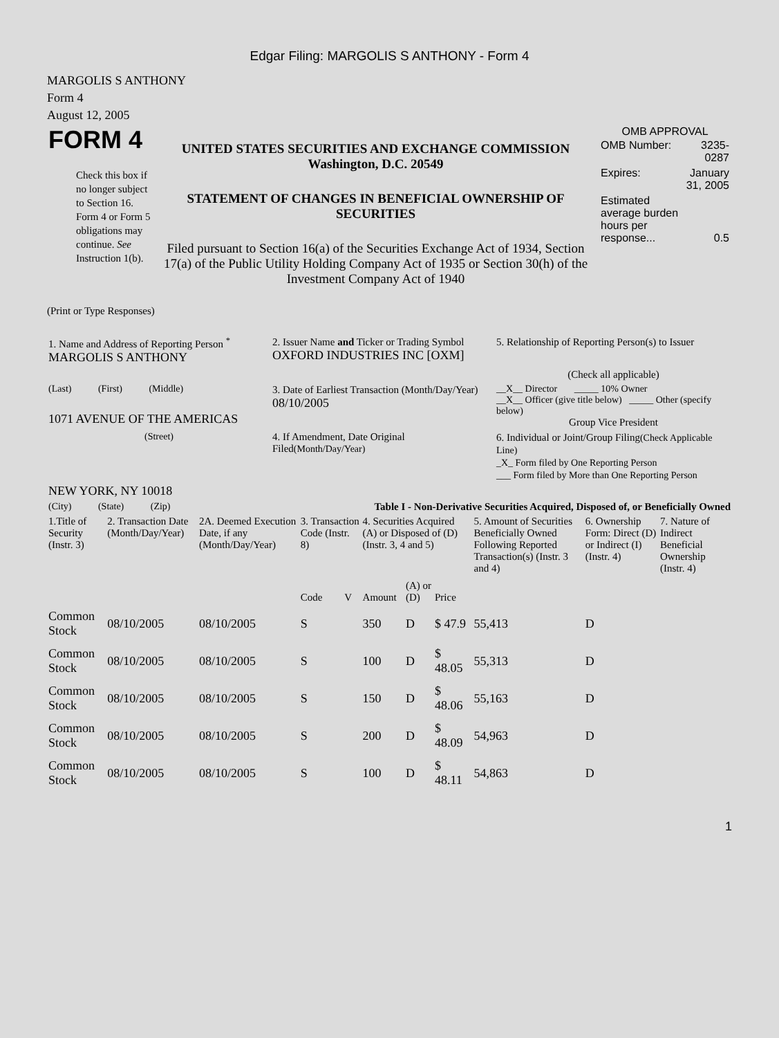Edgar Filing: MARGOLIS S ANTHONY - Form 4
MARGOLIS S ANTHONY
Form 4
August 12, 2005
| FORM 4 Check this box if no longer subject to Section 16. Form 4 or Form 5 obligations may continue. See Instruction 1(b). | UNITED STATES SECURITIES AND EXCHANGE COMMISSION Washington, D.C. 20549 STATEMENT OF CHANGES IN BENEFICIAL OWNERSHIP OF SECURITIES Filed pursuant to Section 16(a) of the Securities Exchange Act of 1934, Section 17(a) of the Public Utility Holding Company Act of 1935 or Section 30(h) of the Investment Company Act of 1940 | OMB APPROVAL / OMB Number: / 3235-0287 / / Expires: / January 31, 2005 / / Estimated average burden hours per response... / 0.5 / |
(Print or Type Responses)
| 1. Name and Address of Reporting Person <sup>*</sup> MARGOLIS S ANTHONY | 2. Issuer Name and Ticker or Trading Symbol OXFORD INDUSTRIES INC [OXM] | 5. Relationship of Reporting Person(s) to Issuer (Check all applicable) |
| (Last) (First) (Middle) 1071 AVENUE OF THE AMERICAS | 3. Date of Earliest Transaction (Month/Day/Year) 08/10/2005 | __X__ Director _____ 10% Owner __X__ Officer (give title below) _____ Other (specify below) Group Vice President |
| (Street) NEW YORK, NY 10018 | 4. If Amendment, Date Original Filed (Month/Day/Year) | 6. Individual or Joint/Group Filing (Check Applicable Line) _X_ Form filed by One Reporting Person ___ Form filed by More than One Reporting Person |
| (City) (State) (Zip) | Table I - Non-Derivative Securities Acquired, Disposed of, or Beneficially Owned | |
| 1.Title of Security (Instr. 3) | 2. Transaction Date (Month/Day/Year) | 2A. Deemed Execution Date, if any (Month/Day/Year) | 3. Transaction Code (Instr. 8) | | 4. Securities Acquired (A) or Disposed of (D) (Instr. 3, 4 and 5) | | | 5. Amount of Securities Beneficially Owned Following Reported Transaction(s) (Instr. 3 and 4) | 6. Ownership Form: Direct (D) or Indirect (I) (Instr. 4) | 7. Nature of Indirect Beneficial Ownership (Instr. 4) |
| --- | --- | --- | --- | --- | --- | --- | --- | --- | --- | --- |
| | | | Code | V | Amount | (A) or (D) | Price | | | |
| Common Stock | 08/10/2005 | 08/10/2005 | S | | 350 | D | $ 47.9 | 55,413 | D | |
| Common Stock | 08/10/2005 | 08/10/2005 | S | | 100 | D | $ 48.05 | 55,313 | D | |
| Common Stock | 08/10/2005 | 08/10/2005 | S | | 150 | D | $ 48.06 | 55,163 | D | |
| Common Stock | 08/10/2005 | 08/10/2005 | S | | 200 | D | $ 48.09 | 54,963 | D | |
| Common Stock | 08/10/2005 | 08/10/2005 | S | | 100 | D | $ 48.11 | 54,863 | D | |
1